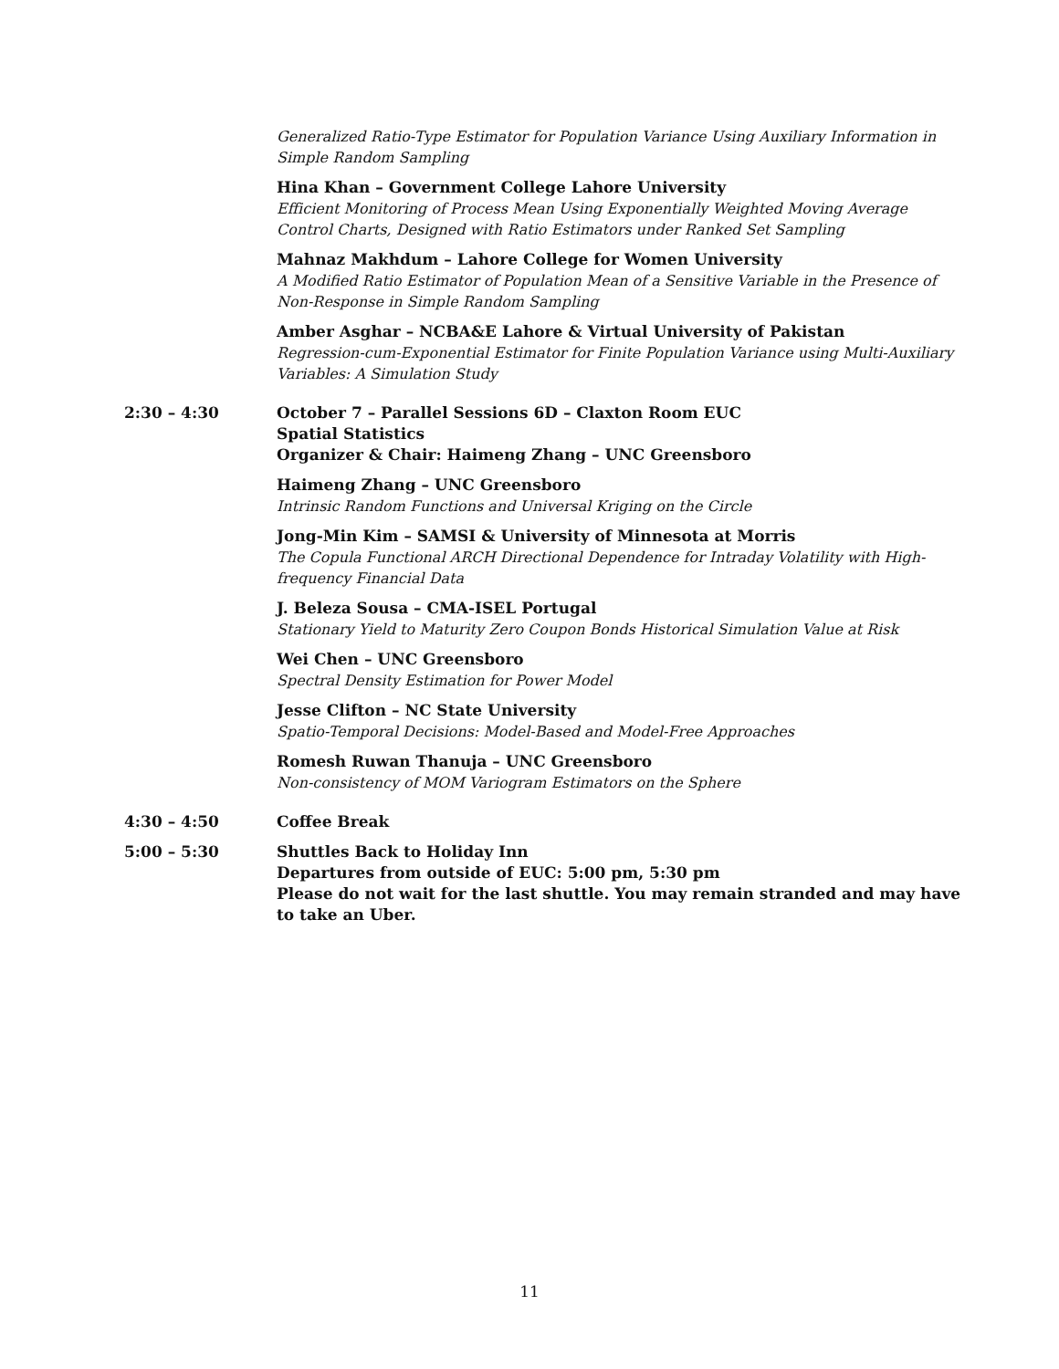Generalized Ratio-Type Estimator for Population Variance Using Auxiliary Information in Simple Random Sampling
Hina Khan – Government College Lahore University
Efficient Monitoring of Process Mean Using Exponentially Weighted Moving Average Control Charts, Designed with Ratio Estimators under Ranked Set Sampling
Mahnaz Makhdum – Lahore College for Women University
A Modified Ratio Estimator of Population Mean of a Sensitive Variable in the Presence of Non-Response in Simple Random Sampling
Amber Asghar – NCBA&E Lahore & Virtual University of Pakistan
Regression-cum-Exponential Estimator for Finite Population Variance using Multi-Auxiliary Variables: A Simulation Study
2:30 – 4:30 October 7 – Parallel Sessions 6D – Claxton Room EUC
Spatial Statistics
Organizer & Chair: Haimeng Zhang – UNC Greensboro
Haimeng Zhang – UNC Greensboro
Intrinsic Random Functions and Universal Kriging on the Circle
Jong-Min Kim – SAMSI & University of Minnesota at Morris
The Copula Functional ARCH Directional Dependence for Intraday Volatility with High-frequency Financial Data
J. Beleza Sousa – CMA-ISEL Portugal
Stationary Yield to Maturity Zero Coupon Bonds Historical Simulation Value at Risk
Wei Chen – UNC Greensboro
Spectral Density Estimation for Power Model
Jesse Clifton – NC State University
Spatio-Temporal Decisions: Model-Based and Model-Free Approaches
Romesh Ruwan Thanuja – UNC Greensboro
Non-consistency of MOM Variogram Estimators on the Sphere
4:30 – 4:50 Coffee Break
5:00 – 5:30 Shuttles Back to Holiday Inn
Departures from outside of EUC: 5:00 pm, 5:30 pm
Please do not wait for the last shuttle. You may remain stranded and may have to take an Uber.
11